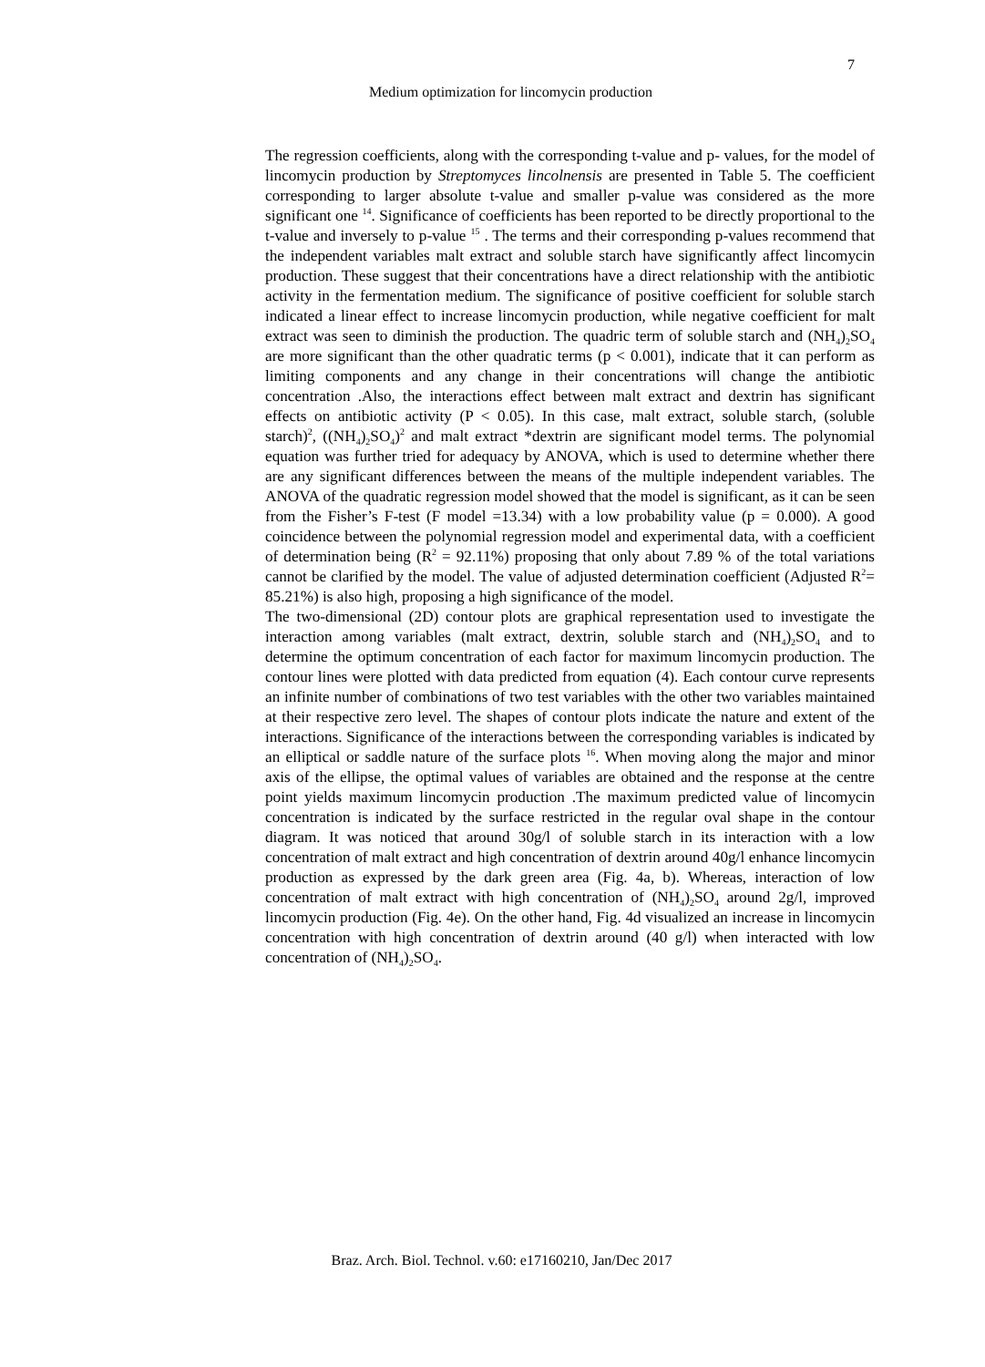7
Medium optimization for lincomycin production
The regression coefficients, along with the corresponding t-value and p- values, for the model of lincomycin production by Streptomyces lincolnensis are presented in Table 5. The coefficient corresponding to larger absolute t-value and smaller p-value was considered as the more significant one <sup>14</sup>. Significance of coefficients has been reported to be directly proportional to the t-value and inversely to p-value <sup>15</sup> . The terms and their corresponding p-values recommend that the independent variables malt extract and soluble starch have significantly affect lincomycin production. These suggest that their concentrations have a direct relationship with the antibiotic activity in the fermentation medium. The significance of positive coefficient for soluble starch indicated a linear effect to increase lincomycin production, while negative coefficient for malt extract was seen to diminish the production. The quadric term of soluble starch and (NH<sub>4</sub>)<sub>2</sub>SO<sub>4</sub> are more significant than the other quadratic terms (p < 0.001), indicate that it can perform as limiting components and any change in their concentrations will change the antibiotic concentration .Also, the interactions effect between malt extract and dextrin has significant effects on antibiotic activity (P < 0.05). In this case, malt extract, soluble starch, (soluble starch)<sup>2</sup>, ((NH<sub>4</sub>)<sub>2</sub>SO<sub>4</sub>)<sup>2</sup> and malt extract *dextrin are significant model terms. The polynomial equation was further tried for adequacy by ANOVA, which is used to determine whether there are any significant differences between the means of the multiple independent variables. The ANOVA of the quadratic regression model showed that the model is significant, as it can be seen from the Fisher’s F-test (F model =13.34) with a low probability value (p = 0.000). A good coincidence between the polynomial regression model and experimental data, with a coefficient of determination being (R<sup>2</sup> = 92.11%) proposing that only about 7.89 % of the total variations cannot be clarified by the model. The value of adjusted determination coefficient (Adjusted R<sup>2</sup>= 85.21%) is also high, proposing a high significance of the model.
The two-dimensional (2D) contour plots are graphical representation used to investigate the interaction among variables (malt extract, dextrin, soluble starch and (NH<sub>4</sub>)<sub>2</sub>SO<sub>4</sub> and to determine the optimum concentration of each factor for maximum lincomycin production. The contour lines were plotted with data predicted from equation (4). Each contour curve represents an infinite number of combinations of two test variables with the other two variables maintained at their respective zero level. The shapes of contour plots indicate the nature and extent of the interactions. Significance of the interactions between the corresponding variables is indicated by an elliptical or saddle nature of the surface plots <sup>16</sup>. When moving along the major and minor axis of the ellipse, the optimal values of variables are obtained and the response at the centre point yields maximum lincomycin production .The maximum predicted value of lincomycin concentration is indicated by the surface restricted in the regular oval shape in the contour diagram. It was noticed that around 30g/l of soluble starch in its interaction with a low concentration of malt extract and high concentration of dextrin around 40g/l enhance lincomycin production as expressed by the dark green area (Fig. 4a, b). Whereas, interaction of low concentration of malt extract with high concentration of (NH<sub>4</sub>)<sub>2</sub>SO<sub>4</sub> around 2g/l, improved lincomycin production (Fig. 4e). On the other hand, Fig. 4d visualized an increase in lincomycin concentration with high concentration of dextrin around (40 g/l) when interacted with low concentration of (NH<sub>4</sub>)<sub>2</sub>SO<sub>4</sub>.
Braz. Arch. Biol. Technol. v.60: e17160210, Jan/Dec 2017